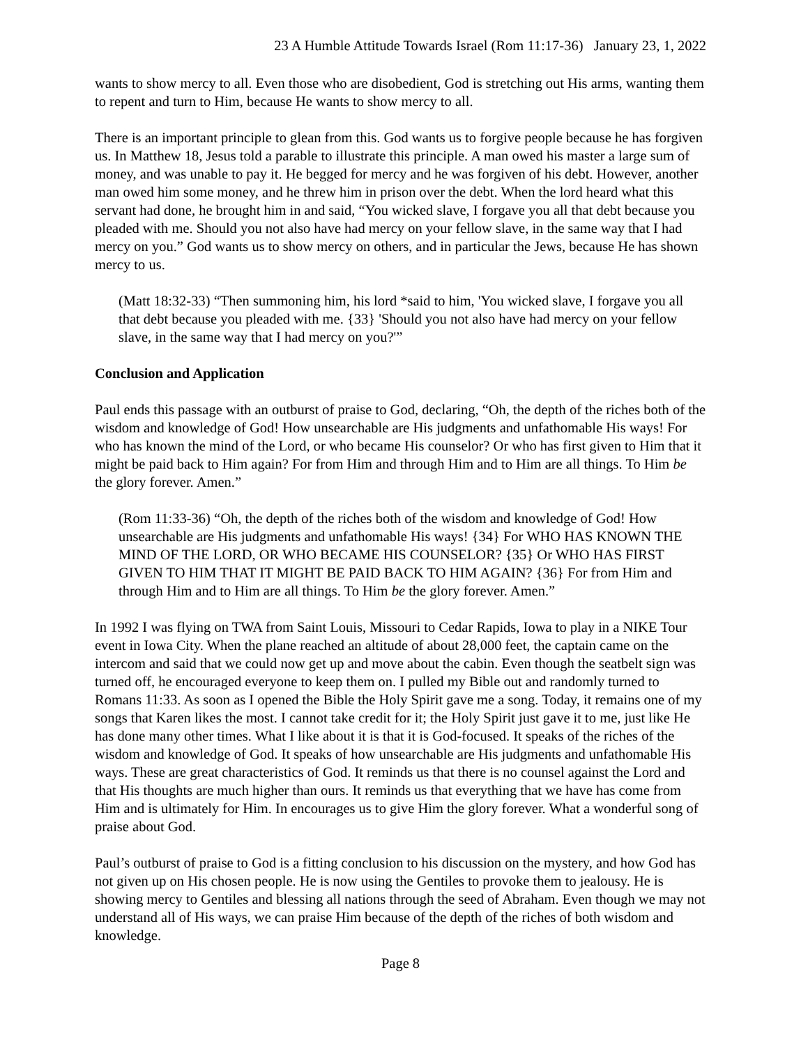23 A Humble Attitude Towards Israel (Rom 11:17-36) January 23, 1, 2022
wants to show mercy to all. Even those who are disobedient, God is stretching out His arms, wanting them to repent and turn to Him, because He wants to show mercy to all.
There is an important principle to glean from this. God wants us to forgive people because he has forgiven us. In Matthew 18, Jesus told a parable to illustrate this principle. A man owed his master a large sum of money, and was unable to pay it. He begged for mercy and he was forgiven of his debt. However, another man owed him some money, and he threw him in prison over the debt. When the lord heard what this servant had done, he brought him in and said, “You wicked slave, I forgave you all that debt because you pleaded with me. Should you not also have had mercy on your fellow slave, in the same way that I had mercy on you.” God wants us to show mercy on others, and in particular the Jews, because He has shown mercy to us.
(Matt 18:32-33) “Then summoning him, his lord *said to him, 'You wicked slave, I forgave you all that debt because you pleaded with me. {33} 'Should you not also have had mercy on your fellow slave, in the same way that I had mercy on you?'”
Conclusion and Application
Paul ends this passage with an outburst of praise to God, declaring, “Oh, the depth of the riches both of the wisdom and knowledge of God! How unsearchable are His judgments and unfathomable His ways! For who has known the mind of the Lord, or who became His counselor? Or who has first given to Him that it might be paid back to Him again? For from Him and through Him and to Him are all things. To Him be the glory forever. Amen.”
(Rom 11:33-36) “Oh, the depth of the riches both of the wisdom and knowledge of God! How unsearchable are His judgments and unfathomable His ways! {34} For WHO HAS KNOWN THE MIND OF THE LORD, OR WHO BECAME HIS COUNSELOR? {35} Or WHO HAS FIRST GIVEN TO HIM THAT IT MIGHT BE PAID BACK TO HIM AGAIN? {36} For from Him and through Him and to Him are all things. To Him be the glory forever. Amen.”
In 1992 I was flying on TWA from Saint Louis, Missouri to Cedar Rapids, Iowa to play in a NIKE Tour event in Iowa City. When the plane reached an altitude of about 28,000 feet, the captain came on the intercom and said that we could now get up and move about the cabin. Even though the seatbelt sign was turned off, he encouraged everyone to keep them on. I pulled my Bible out and randomly turned to Romans 11:33. As soon as I opened the Bible the Holy Spirit gave me a song. Today, it remains one of my songs that Karen likes the most. I cannot take credit for it; the Holy Spirit just gave it to me, just like He has done many other times. What I like about it is that it is God-focused. It speaks of the riches of the wisdom and knowledge of God. It speaks of how unsearchable are His judgments and unfathomable His ways. These are great characteristics of God. It reminds us that there is no counsel against the Lord and that His thoughts are much higher than ours. It reminds us that everything that we have has come from Him and is ultimately for Him. In encourages us to give Him the glory forever. What a wonderful song of praise about God.
Paul’s outburst of praise to God is a fitting conclusion to his discussion on the mystery, and how God has not given up on His chosen people. He is now using the Gentiles to provoke them to jealousy. He is showing mercy to Gentiles and blessing all nations through the seed of Abraham. Even though we may not understand all of His ways, we can praise Him because of the depth of the riches of both wisdom and knowledge.
Page 8